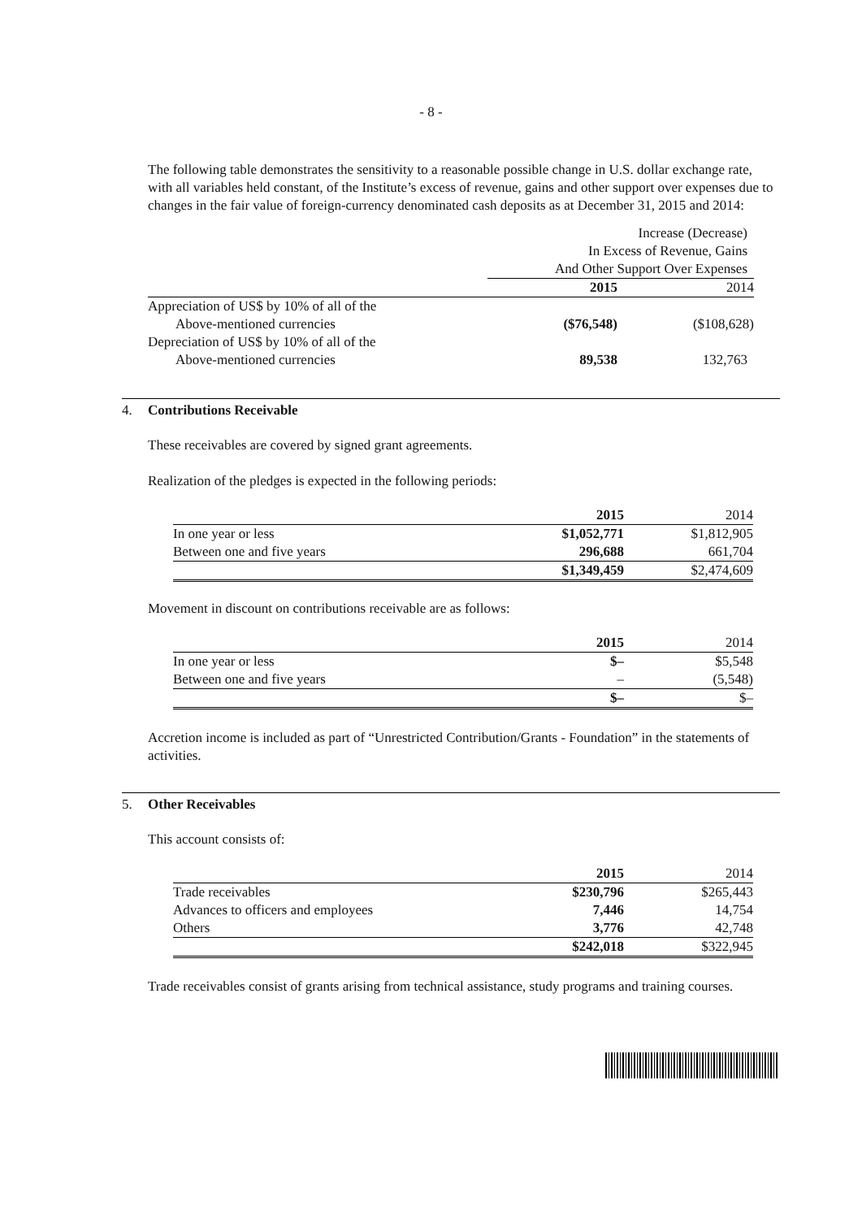- 8 -
The following table demonstrates the sensitivity to a reasonable possible change in U.S. dollar exchange rate, with all variables held constant, of the Institute’s excess of revenue, gains and other support over expenses due to changes in the fair value of foreign-currency denominated cash deposits as at December 31, 2015 and 2014:
| | Increase (Decrease) In Excess of Revenue, Gains And Other Support Over Expenses | |
| | 2015 | 2014 |
| Appreciation of US$ by 10% of all of the Above-mentioned currencies | ($76,548) | ($108,628) |
| Depreciation of US$ by 10% of all of the Above-mentioned currencies | 89,538 | 132,763 |
4. Contributions Receivable
These receivables are covered by signed grant agreements.
Realization of the pledges is expected in the following periods:
| | 2015 | 2014 |
| In one year or less | $1,052,771 | $1,812,905 |
| Between one and five years | 296,688 | 661,704 |
| | $1,349,459 | $2,474,609 |
Movement in discount on contributions receivable are as follows:
| | 2015 | 2014 |
| In one year or less | $– | $5,548 |
| Between one and five years | – | (5,548) |
| | $– | $– |
Accretion income is included as part of “Unrestricted Contribution/Grants - Foundation” in the statements of activities.
5. Other Receivables
This account consists of:
| | 2015 | 2014 |
| Trade receivables | $230,796 | $265,443 |
| Advances to officers and employees | 7,446 | 14,754 |
| Others | 3,776 | 42,748 |
| | $242,018 | $322,945 |
Trade receivables consist of grants arising from technical assistance, study programs and training courses.